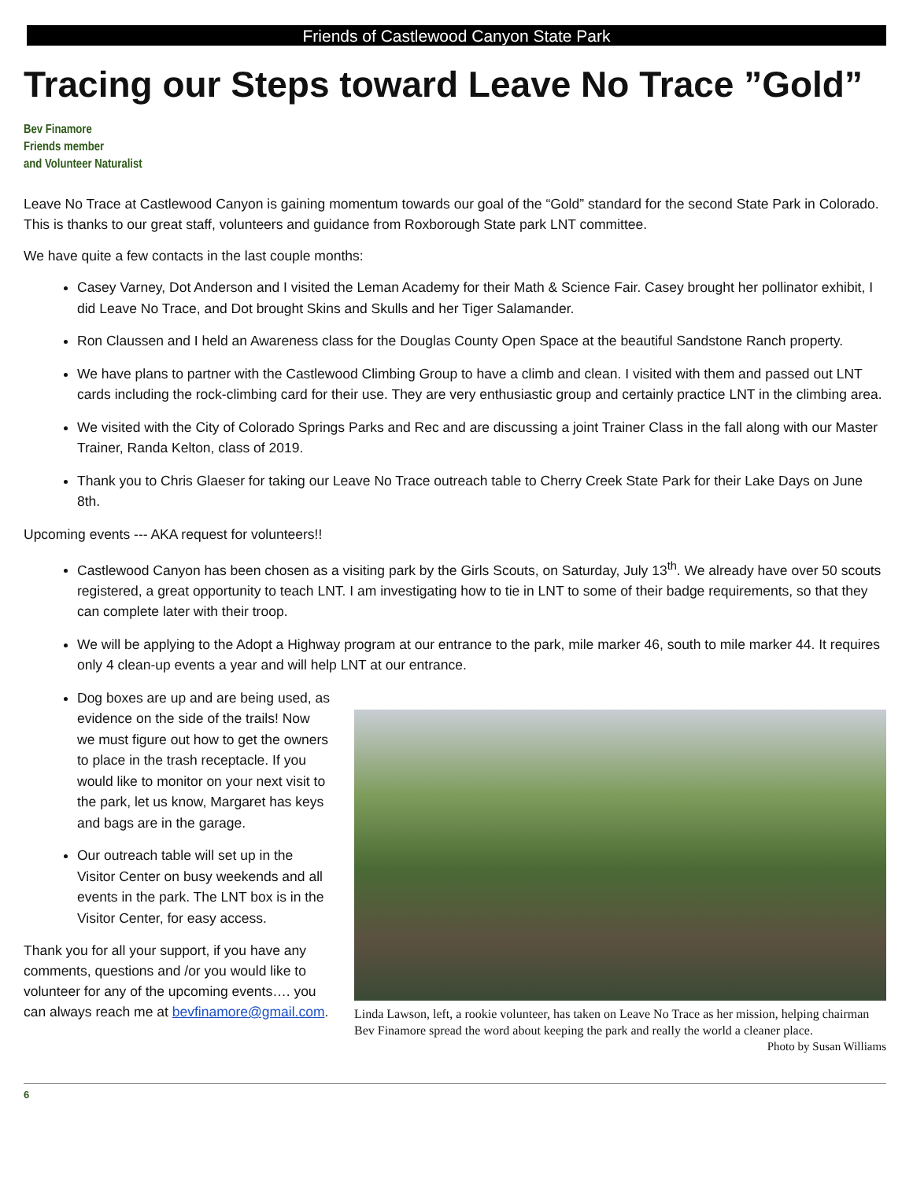Friends of Castlewood Canyon State Park
Tracing our Steps toward Leave No Trace ”Gold”
Bev Finamore
Friends member
and Volunteer Naturalist
Leave No Trace at Castlewood Canyon is gaining momentum towards our goal of the “Gold” standard for the second State Park in Colorado. This is thanks to our great staff, volunteers and guidance from Roxborough State park LNT committee.
We have quite a few contacts in the last couple months:
Casey Varney, Dot Anderson and I visited the Leman Academy for their Math & Science Fair. Casey brought her pollinator exhibit, I did Leave No Trace, and Dot brought Skins and Skulls and her Tiger Salamander.
Ron Claussen and I held an Awareness class for the Douglas County Open Space at the beautiful Sandstone Ranch property.
We have plans to partner with the Castlewood Climbing Group to have a climb and clean. I visited with them and passed out LNT cards including the rock-climbing card for their use. They are very enthusiastic group and certainly practice LNT in the climbing area.
We visited with the City of Colorado Springs Parks and Rec and are discussing a joint Trainer Class in the fall along with our Master Trainer, Randa Kelton, class of 2019.
Thank you to Chris Glaeser for taking our Leave No Trace outreach table to Cherry Creek State Park for their Lake Days on June 8th.
Upcoming events --- AKA request for volunteers!!
Castlewood Canyon has been chosen as a visiting park by the Girls Scouts, on Saturday, July 13<sup>th</sup>. We already have over 50 scouts registered, a great opportunity to teach LNT. I am investigating how to tie in LNT to some of their badge requirements, so that they can complete later with their troop.
We will be applying to the Adopt a Highway program at our entrance to the park, mile marker 46, south to mile marker 44. It requires only 4 clean-up events a year and will help LNT at our entrance.
Dog boxes are up and are being used, as evidence on the side of the trails! Now we must figure out how to get the owners to place in the trash receptacle. If you would like to monitor on your next visit to the park, let us know, Margaret has keys and bags are in the garage.
Our outreach table will set up in the Visitor Center on busy weekends and all events in the park. The LNT box is in the Visitor Center, for easy access.
Thank you for all your support, if you have any comments, questions and /or you would like to volunteer for any of the upcoming events…. you can always reach me at bevfinamore@gmail.com.
Linda Lawson, left, a rookie volunteer, has taken on Leave No Trace as her mission, helping chairman Bev Finamore spread the word about keeping the park and really the world a cleaner place. Photo by Susan Williams
6